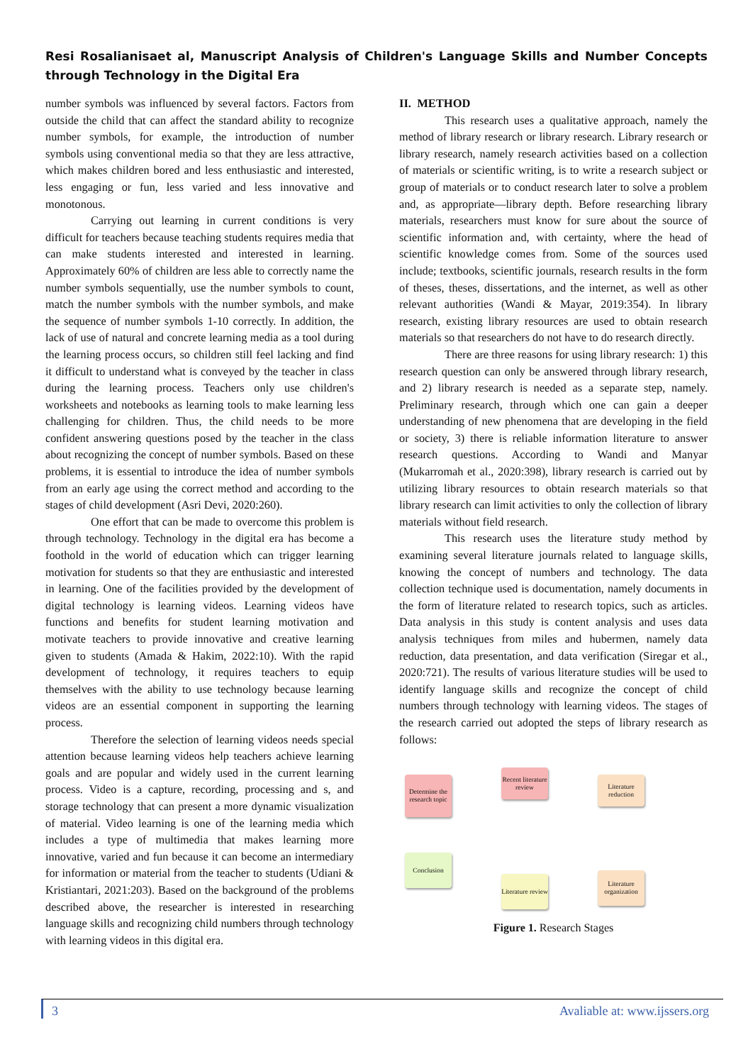Resi Rosalianisaet al, Manuscript Analysis of Children's Language Skills and Number Concepts through Technology in the Digital Era
number symbols was influenced by several factors. Factors from outside the child that can affect the standard ability to recognize number symbols, for example, the introduction of number symbols using conventional media so that they are less attractive, which makes children bored and less enthusiastic and interested, less engaging or fun, less varied and less innovative and monotonous.
Carrying out learning in current conditions is very difficult for teachers because teaching students requires media that can make students interested and interested in learning. Approximately 60% of children are less able to correctly name the number symbols sequentially, use the number symbols to count, match the number symbols with the number symbols, and make the sequence of number symbols 1-10 correctly. In addition, the lack of use of natural and concrete learning media as a tool during the learning process occurs, so children still feel lacking and find it difficult to understand what is conveyed by the teacher in class during the learning process. Teachers only use children's worksheets and notebooks as learning tools to make learning less challenging for children. Thus, the child needs to be more confident answering questions posed by the teacher in the class about recognizing the concept of number symbols. Based on these problems, it is essential to introduce the idea of number symbols from an early age using the correct method and according to the stages of child development (Asri Devi, 2020:260).
One effort that can be made to overcome this problem is through technology. Technology in the digital era has become a foothold in the world of education which can trigger learning motivation for students so that they are enthusiastic and interested in learning. One of the facilities provided by the development of digital technology is learning videos. Learning videos have functions and benefits for student learning motivation and motivate teachers to provide innovative and creative learning given to students (Amada & Hakim, 2022:10). With the rapid development of technology, it requires teachers to equip themselves with the ability to use technology because learning videos are an essential component in supporting the learning process.
Therefore the selection of learning videos needs special attention because learning videos help teachers achieve learning goals and are popular and widely used in the current learning process. Video is a capture, recording, processing and s, and storage technology that can present a more dynamic visualization of material. Video learning is one of the learning media which includes a type of multimedia that makes learning more innovative, varied and fun because it can become an intermediary for information or material from the teacher to students (Udiani & Kristiantari, 2021:203). Based on the background of the problems described above, the researcher is interested in researching language skills and recognizing child numbers through technology with learning videos in this digital era.
II. METHOD
This research uses a qualitative approach, namely the method of library research or library research. Library research or library research, namely research activities based on a collection of materials or scientific writing, is to write a research subject or group of materials or to conduct research later to solve a problem and, as appropriate—library depth. Before researching library materials, researchers must know for sure about the source of scientific information and, with certainty, where the head of scientific knowledge comes from. Some of the sources used include; textbooks, scientific journals, research results in the form of theses, theses, dissertations, and the internet, as well as other relevant authorities (Wandi & Mayar, 2019:354). In library research, existing library resources are used to obtain research materials so that researchers do not have to do research directly.
There are three reasons for using library research: 1) this research question can only be answered through library research, and 2) library research is needed as a separate step, namely. Preliminary research, through which one can gain a deeper understanding of new phenomena that are developing in the field or society, 3) there is reliable information literature to answer research questions. According to Wandi and Manyar (Mukarromah et al., 2020:398), library research is carried out by utilizing library resources to obtain research materials so that library research can limit activities to only the collection of library materials without field research.
This research uses the literature study method by examining several literature journals related to language skills, knowing the concept of numbers and technology. The data collection technique used is documentation, namely documents in the form of literature related to research topics, such as articles. Data analysis in this study is content analysis and uses data analysis techniques from miles and hubermen, namely data reduction, data presentation, and data verification (Siregar et al., 2020:721). The results of various literature studies will be used to identify language skills and recognize the concept of child numbers through technology with learning videos. The stages of the research carried out adopted the steps of library research as follows:
Determine the research topic
Recent literature review
Literature reduction
Conclusion
Literature review
Literature organization
Figure 1. Research Stages
3 Avaliable at: www.ijssers.org